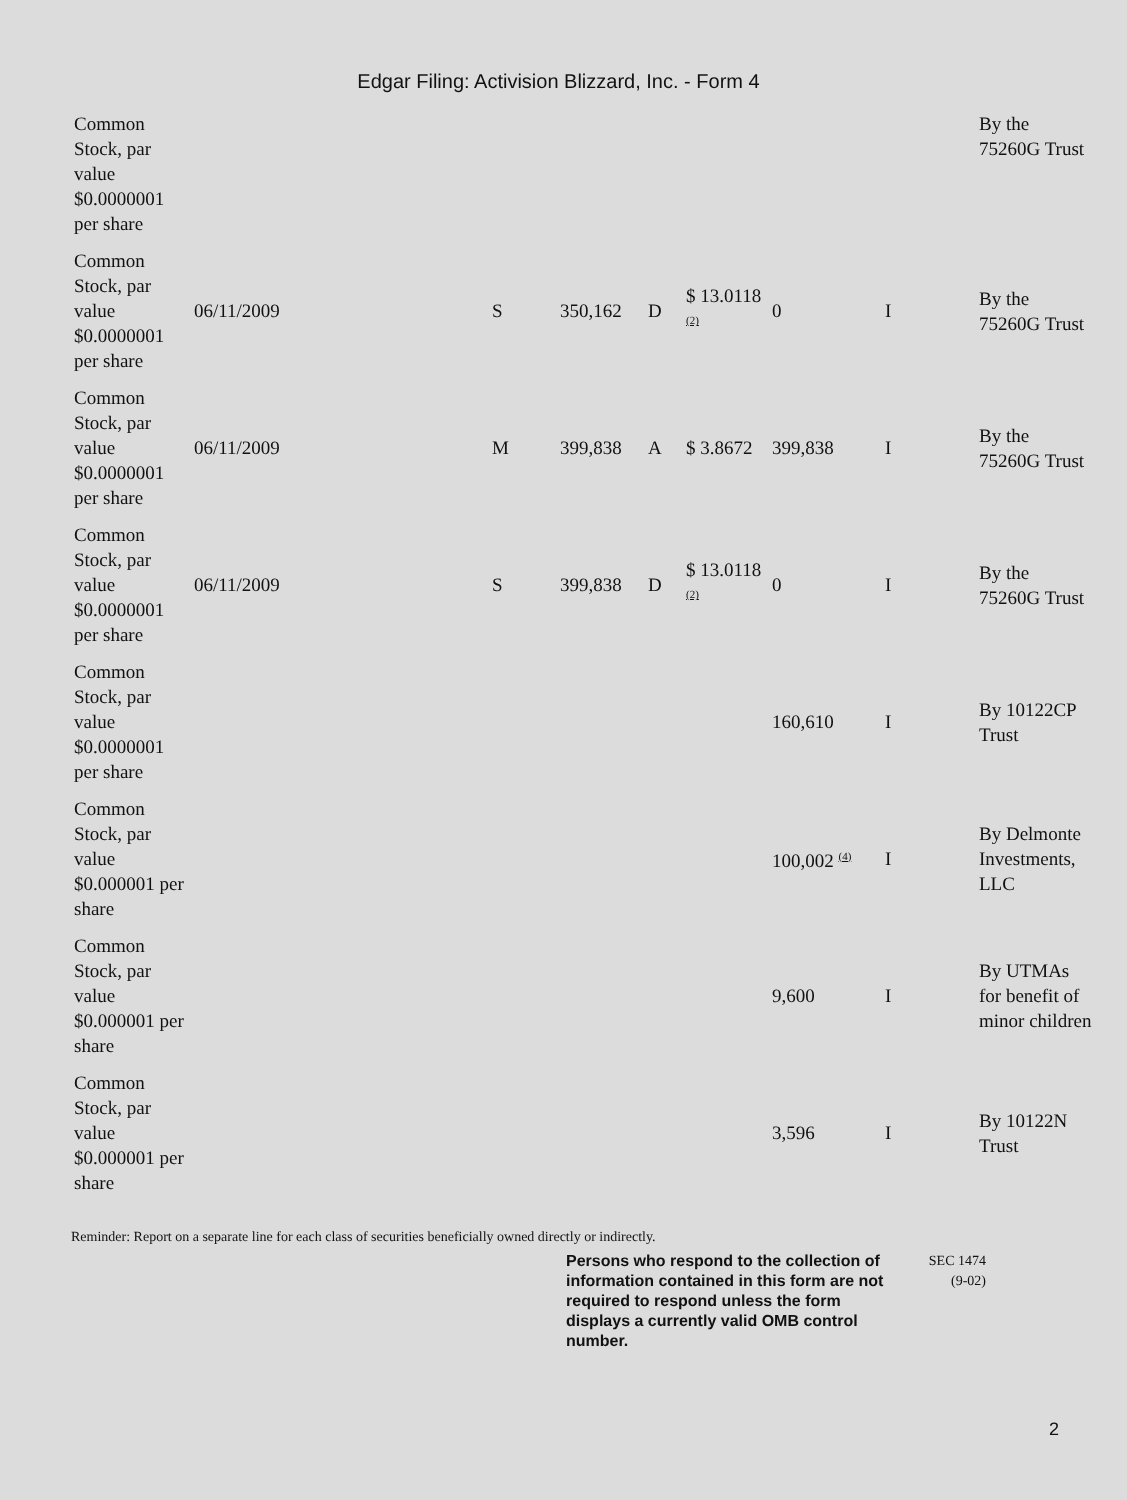Edgar Filing: Activision Blizzard, Inc. - Form 4
| Common Stock, par value $0.0000001 per share | | | | | | | | By the 75260G Trust |
| Common Stock, par value $0.0000001 per share | 06/11/2009 | S | 350,162 | D | $ 13.0118 <sup>(2)</sup> | 0 | I | By the 75260G Trust |
| Common Stock, par value $0.0000001 per share | 06/11/2009 | M | 399,838 | A | $ 3.8672 | 399,838 | I | By the 75260G Trust |
| Common Stock, par value $0.0000001 per share | 06/11/2009 | S | 399,838 | D | $ 13.0118 <sup>(2)</sup> | 0 | I | By the 75260G Trust |
| Common Stock, par value $0.0000001 per share | | | | | | 160,610 | I | By 10122CP Trust |
| Common Stock, par value $0.000001 per share | | | | | | 100,002 <sup>(4)</sup> | I | By Delmonte Investments, LLC |
| Common Stock, par value $0.000001 per share | | | | | | 9,600 | I | By UTMAs for benefit of minor children |
| Common Stock, par value $0.000001 per share | | | | | | 3,596 | I | By 10122N Trust |
Reminder: Report on a separate line for each class of securities beneficially owned directly or indirectly.
Persons who respond to the collection of information contained in this form are not required to respond unless the form displays a currently valid OMB control number.
SEC 1474
(9-02)
2